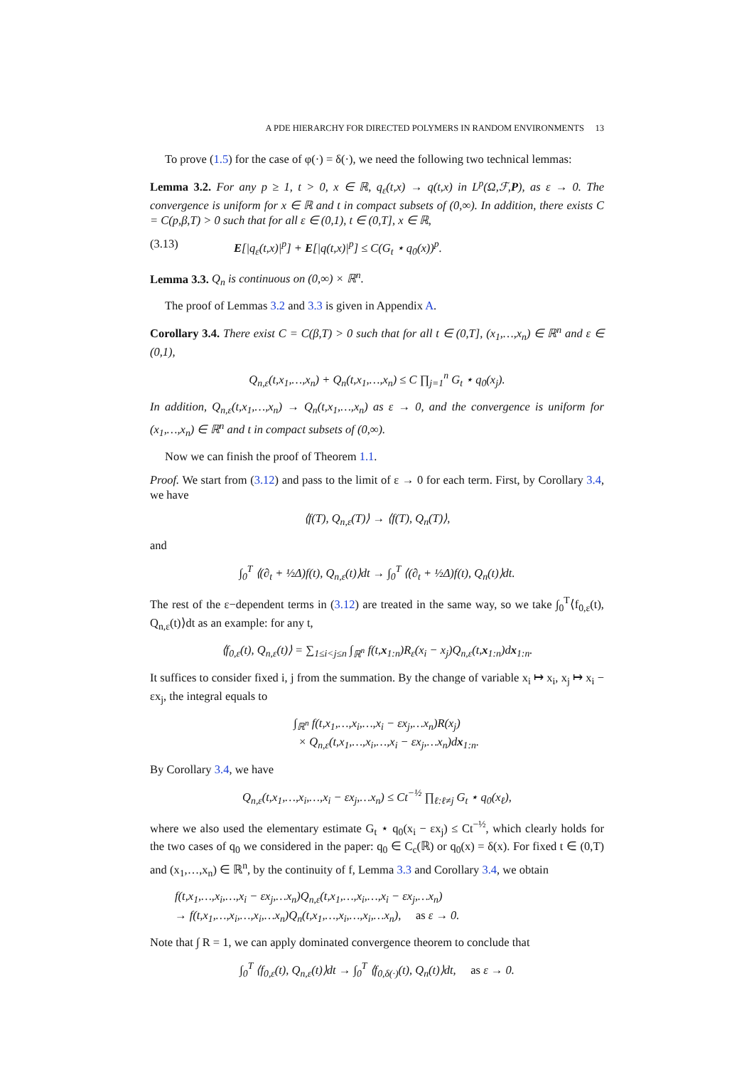A PDE HIERARCHY FOR DIRECTED POLYMERS IN RANDOM ENVIRONMENTS 13
To prove (1.5) for the case of φ(·) = δ(·), we need the following two technical lemmas:
Lemma 3.2. For any p ≥ 1, t > 0, x ∈ ℝ, q<sub>ε</sub>(t,x) → q(t,x) in L<sup>p</sup>(Ω,ℱ,P), as ε → 0. The convergence is uniform for x ∈ ℝ and t in compact subsets of (0,∞). In addition, there exists C = C(p,β,T) > 0 such that for all ε ∈ (0,1), t ∈ (0,T], x ∈ ℝ,
(3.13) E[|q<sub>ε</sub>(t,x)|<sup>p</sup>] + E[|q(t,x)|<sup>p</sup>] ≤ C(G<sub>t</sub> ⋆ q<sub>0</sub>(x))<sup>p</sup>.
Lemma 3.3. Q<sub>n</sub> is continuous on (0,∞) × ℝ<sup>n</sup>.
The proof of Lemmas 3.2 and 3.3 is given in Appendix A.
Corollary 3.4. There exist C = C(β,T) > 0 such that for all t ∈ (0,T], (x<sub>1</sub>,…,x<sub>n</sub>) ∈ ℝ<sup>n</sup> and ε ∈ (0,1),
Q<sub>n,ε</sub>(t,x<sub>1</sub>,…,x<sub>n</sub>) + Q<sub>n</sub>(t,x<sub>1</sub>,…,x<sub>n</sub>) ≤ C ∏<sub>j=1</sub><sup>n</sup> G<sub>t</sub> ⋆ q<sub>0</sub>(x<sub>j</sub>).
In addition, Q<sub>n,ε</sub>(t,x<sub>1</sub>,…,x<sub>n</sub>) → Q<sub>n</sub>(t,x<sub>1</sub>,…,x<sub>n</sub>) as ε → 0, and the convergence is uniform for (x<sub>1</sub>,…,x<sub>n</sub>) ∈ ℝ<sup>n</sup> and t in compact subsets of (0,∞).
Now we can finish the proof of Theorem 1.1.
Proof. We start from (3.12) and pass to the limit of ε → 0 for each term. First, by Corollary 3.4, we have
⟨f(T), Q<sub>n,ε</sub>(T)⟩ → ⟨f(T), Q<sub>n</sub>(T)⟩,
and
∫<sub>0</sub><sup>T</sup> ⟨(∂<sub>t</sub> + ½Δ)f(t), Q<sub>n,ε</sub>(t)⟩dt → ∫<sub>0</sub><sup>T</sup> ⟨(∂<sub>t</sub> + ½Δ)f(t), Q<sub>n</sub>(t)⟩dt.
The rest of the ε−dependent terms in (3.12) are treated in the same way, so we take ∫<sub>0</sub><sup>T</sup>⟨f<sub>0,ε</sub>(t), Q<sub>n,ε</sub>(t)⟩dt as an example: for any t,
⟨f<sub>0,ε</sub>(t), Q<sub>n,ε</sub>(t)⟩ = ∑<sub>1≤i<j≤n</sub> ∫<sub>ℝ<sup>n</sup></sub> f(t,x<sub>1:n</sub>)R<sub>ε</sub>(x<sub>i</sub> − x<sub>j</sub>)Q<sub>n,ε</sub>(t,x<sub>1:n</sub>)dx<sub>1:n</sub>.
It suffices to consider fixed i, j from the summation. By the change of variable x<sub>i</sub> ↦ x<sub>i</sub>, x<sub>j</sub> ↦ x<sub>i</sub> − εx<sub>j</sub>, the integral equals to
∫<sub>ℝ<sup>n</sup></sub> f(t,x<sub>1</sub>,…,x<sub>i</sub>,…,x<sub>i</sub> − εx<sub>j</sub>,…x<sub>n</sub>)R(x<sub>j</sub>)
× Q<sub>n,ε</sub>(t,x<sub>1</sub>,…,x<sub>i</sub>,…,x<sub>i</sub> − εx<sub>j</sub>,…x<sub>n</sub>)dx<sub>1:n</sub>.
By Corollary 3.4, we have
Q<sub>n,ε</sub>(t,x<sub>1</sub>,…,x<sub>i</sub>,…,x<sub>i</sub> − εx<sub>j</sub>,…x<sub>n</sub>) ≤ Ct<sup>−½</sup> ∏<sub>ℓ:ℓ≠j</sub> G<sub>t</sub> ⋆ q<sub>0</sub>(x<sub>ℓ</sub>),
where we also used the elementary estimate G<sub>t</sub> ⋆ q<sub>0</sub>(x<sub>i</sub> − εx<sub>j</sub>) ≤ Ct<sup>−½</sup>, which clearly holds for the two cases of q<sub>0</sub> we considered in the paper: q<sub>0</sub> ∈ C<sub>c</sub>(ℝ) or q<sub>0</sub>(x) = δ(x). For fixed t ∈ (0,T) and (x<sub>1</sub>,…,x<sub>n</sub>) ∈ ℝ<sup>n</sup>, by the continuity of f, Lemma 3.3 and Corollary 3.4, we obtain
f(t,x<sub>1</sub>,…,x<sub>i</sub>,…,x<sub>i</sub> − εx<sub>j</sub>,…x<sub>n</sub>)Q<sub>n,ε</sub>(t,x<sub>1</sub>,…,x<sub>i</sub>,…,x<sub>i</sub> − εx<sub>j</sub>,…x<sub>n</sub>)
→ f(t,x<sub>1</sub>,…,x<sub>i</sub>,…,x<sub>i</sub>,…x<sub>n</sub>)Q<sub>n</sub>(t,x<sub>1</sub>,…,x<sub>i</sub>,…,x<sub>i</sub>,…x<sub>n</sub>), as ε → 0.
Note that ∫ R = 1, we can apply dominated convergence theorem to conclude that
∫<sub>0</sub><sup>T</sup> ⟨f<sub>0,ε</sub>(t), Q<sub>n,ε</sub>(t)⟩dt → ∫<sub>0</sub><sup>T</sup> ⟨f<sub>0,δ(·)</sub>(t), Q<sub>n</sub>(t)⟩dt, as ε → 0.